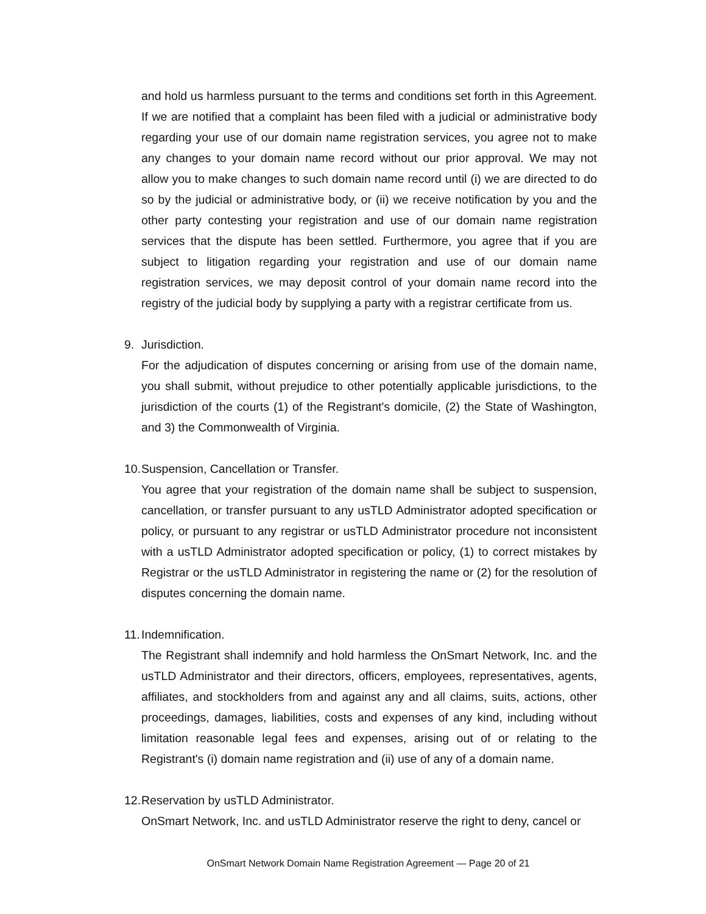and hold us harmless pursuant to the terms and conditions set forth in this Agreement. If we are notified that a complaint has been filed with a judicial or administrative body regarding your use of our domain name registration services, you agree not to make any changes to your domain name record without our prior approval. We may not allow you to make changes to such domain name record until (i) we are directed to do so by the judicial or administrative body, or (ii) we receive notification by you and the other party contesting your registration and use of our domain name registration services that the dispute has been settled. Furthermore, you agree that if you are subject to litigation regarding your registration and use of our domain name registration services, we may deposit control of your domain name record into the registry of the judicial body by supplying a party with a registrar certificate from us.
9. Jurisdiction.
For the adjudication of disputes concerning or arising from use of the domain name, you shall submit, without prejudice to other potentially applicable jurisdictions, to the jurisdiction of the courts (1) of the Registrant's domicile, (2) the State of Washington, and 3) the Commonwealth of Virginia.
10. Suspension, Cancellation or Transfer.
You agree that your registration of the domain name shall be subject to suspension, cancellation, or transfer pursuant to any usTLD Administrator adopted specification or policy, or pursuant to any registrar or usTLD Administrator procedure not inconsistent with a usTLD Administrator adopted specification or policy, (1) to correct mistakes by Registrar or the usTLD Administrator in registering the name or (2) for the resolution of disputes concerning the domain name.
11. Indemnification.
The Registrant shall indemnify and hold harmless the OnSmart Network, Inc. and the usTLD Administrator and their directors, officers, employees, representatives, agents, affiliates, and stockholders from and against any and all claims, suits, actions, other proceedings, damages, liabilities, costs and expenses of any kind, including without limitation reasonable legal fees and expenses, arising out of or relating to the Registrant's (i) domain name registration and (ii) use of any of a domain name.
12. Reservation by usTLD Administrator.
OnSmart Network, Inc. and usTLD Administrator reserve the right to deny, cancel or
OnSmart Network Domain Name Registration Agreement — Page 20 of 21